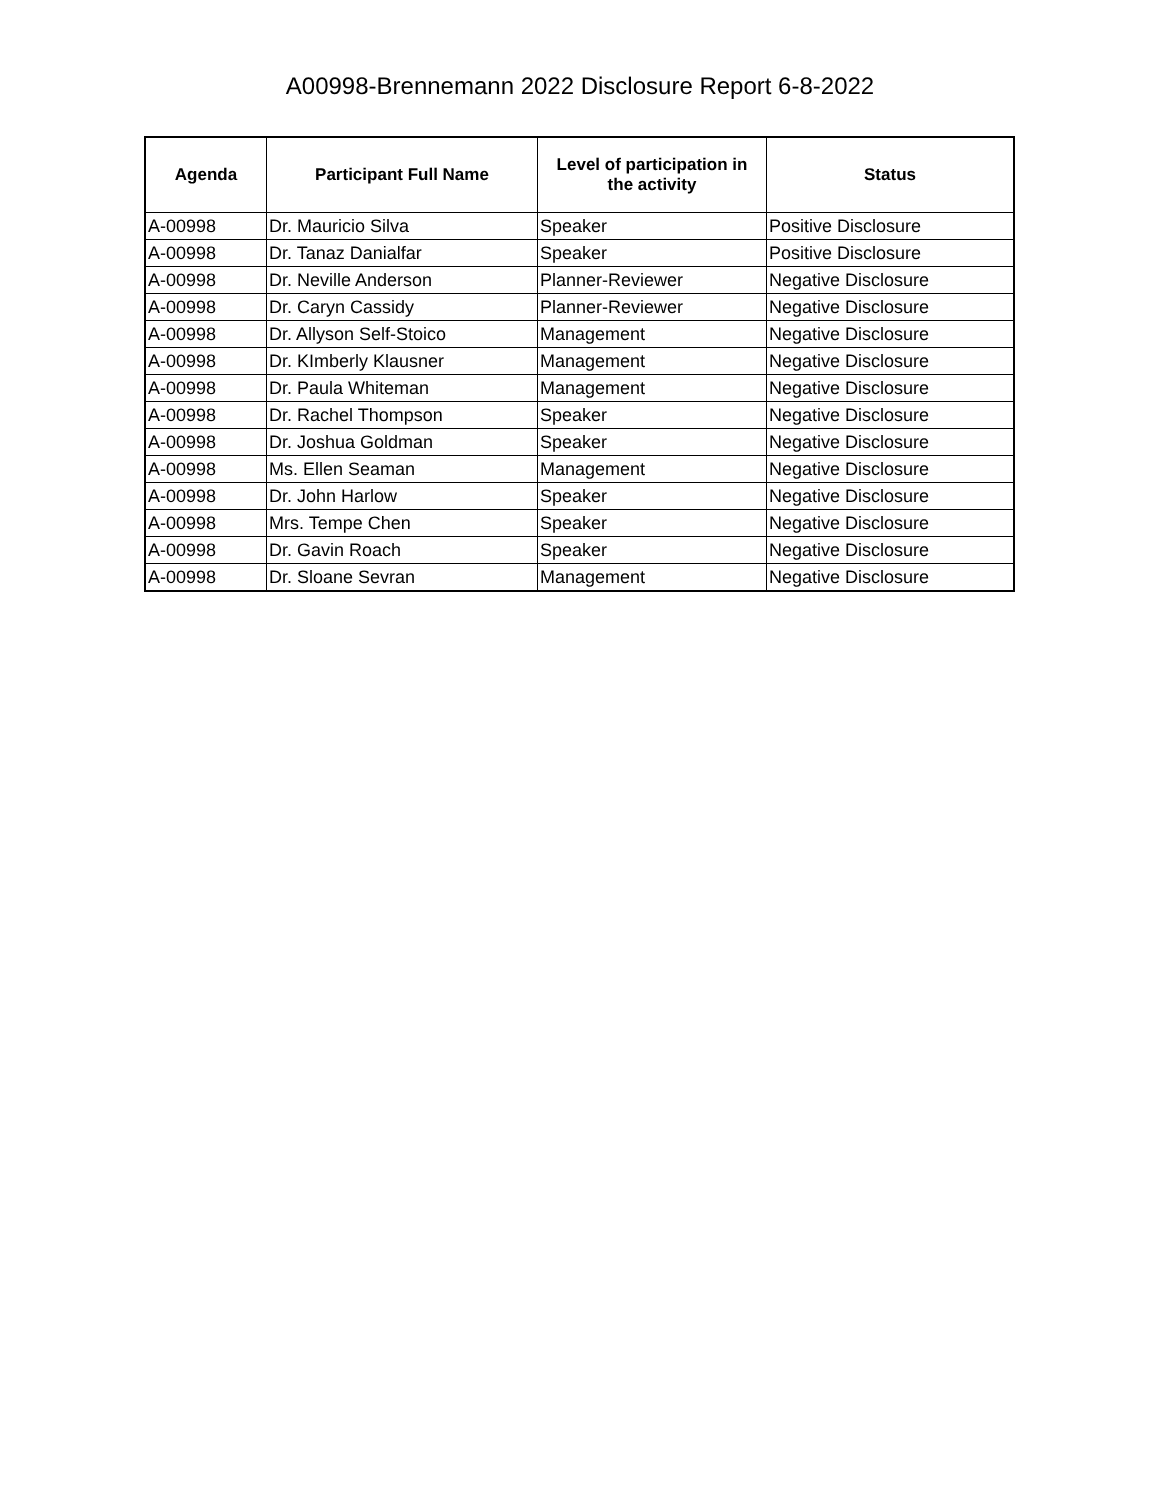A00998-Brennemann 2022 Disclosure Report 6-8-2022
| Agenda | Participant Full Name | Level of participation in the activity | Status |
| --- | --- | --- | --- |
| A-00998 | Dr. Mauricio Silva | Speaker | Positive Disclosure |
| A-00998 | Dr. Tanaz Danialfar | Speaker | Positive Disclosure |
| A-00998 | Dr. Neville Anderson | Planner-Reviewer | Negative Disclosure |
| A-00998 | Dr. Caryn Cassidy | Planner-Reviewer | Negative Disclosure |
| A-00998 | Dr. Allyson Self-Stoico | Management | Negative Disclosure |
| A-00998 | Dr. KImberly Klausner | Management | Negative Disclosure |
| A-00998 | Dr. Paula Whiteman | Management | Negative Disclosure |
| A-00998 | Dr. Rachel Thompson | Speaker | Negative Disclosure |
| A-00998 | Dr. Joshua Goldman | Speaker | Negative Disclosure |
| A-00998 | Ms. Ellen Seaman | Management | Negative Disclosure |
| A-00998 | Dr. John Harlow | Speaker | Negative Disclosure |
| A-00998 | Mrs. Tempe Chen | Speaker | Negative Disclosure |
| A-00998 | Dr. Gavin Roach | Speaker | Negative Disclosure |
| A-00998 | Dr. Sloane Sevran | Management | Negative Disclosure |